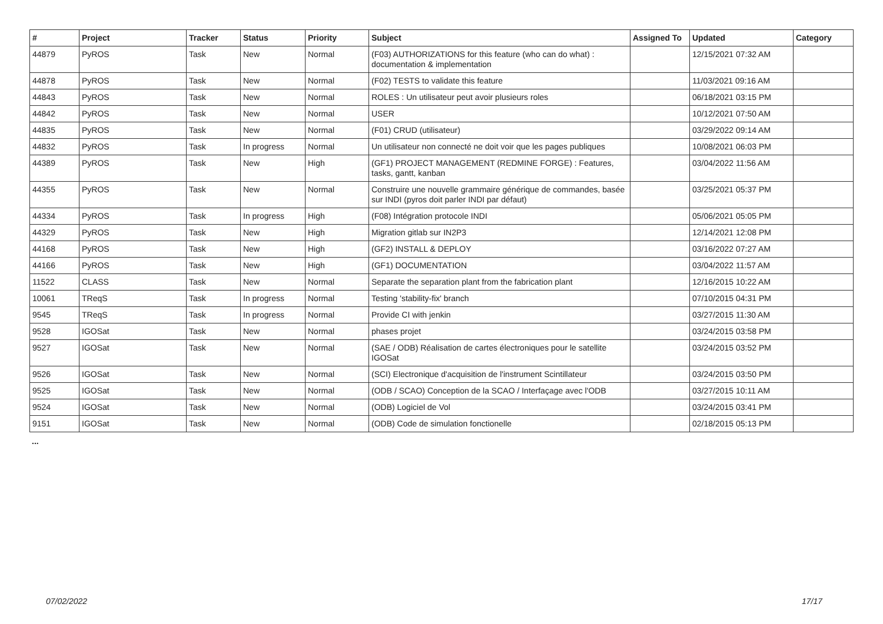| # | Project | Tracker | Status | Priority | Subject | Assigned To | Updated | Category |
| --- | --- | --- | --- | --- | --- | --- | --- | --- |
| 44879 | PyROS | Task | New | Normal | (F03) AUTHORIZATIONS for this feature (who can do what) : documentation & implementation | | 12/15/2021 07:32 AM | |
| 44878 | PyROS | Task | New | Normal | (F02) TESTS to validate this feature | | 11/03/2021 09:16 AM | |
| 44843 | PyROS | Task | New | Normal | ROLES : Un utilisateur peut avoir plusieurs roles | | 06/18/2021 03:15 PM | |
| 44842 | PyROS | Task | New | Normal | USER | | 10/12/2021 07:50 AM | |
| 44835 | PyROS | Task | New | Normal | (F01) CRUD (utilisateur) | | 03/29/2022 09:14 AM | |
| 44832 | PyROS | Task | In progress | Normal | Un utilisateur non connecté ne doit voir que les pages publiques | | 10/08/2021 06:03 PM | |
| 44389 | PyROS | Task | New | High | (GF1) PROJECT MANAGEMENT (REDMINE FORGE) : Features, tasks, gantt, kanban | | 03/04/2022 11:56 AM | |
| 44355 | PyROS | Task | New | Normal | Construire une nouvelle grammaire générique de commandes, basée sur INDI (pyros doit parler INDI par défaut) | | 03/25/2021 05:37 PM | |
| 44334 | PyROS | Task | In progress | High | (F08) Intégration protocole INDI | | 05/06/2021 05:05 PM | |
| 44329 | PyROS | Task | New | High | Migration gitlab sur IN2P3 | | 12/14/2021 12:08 PM | |
| 44168 | PyROS | Task | New | High | (GF2) INSTALL & DEPLOY | | 03/16/2022 07:27 AM | |
| 44166 | PyROS | Task | New | High | (GF1) DOCUMENTATION | | 03/04/2022 11:57 AM | |
| 11522 | CLASS | Task | New | Normal | Separate the separation plant from the fabrication plant | | 12/16/2015 10:22 AM | |
| 10061 | TReqS | Task | In progress | Normal | Testing 'stability-fix' branch | | 07/10/2015 04:31 PM | |
| 9545 | TReqS | Task | In progress | Normal | Provide CI with jenkin | | 03/27/2015 11:30 AM | |
| 9528 | IGOSat | Task | New | Normal | phases projet | | 03/24/2015 03:58 PM | |
| 9527 | IGOSat | Task | New | Normal | (SAE / ODB) Réalisation de cartes électroniques pour le satellite IGOSat | | 03/24/2015 03:52 PM | |
| 9526 | IGOSat | Task | New | Normal | (SCI) Electronique d'acquisition de l'instrument Scintillateur | | 03/24/2015 03:50 PM | |
| 9525 | IGOSat | Task | New | Normal | (ODB / SCAO) Conception de la SCAO / Interfaçage avec l'ODB | | 03/27/2015 10:11 AM | |
| 9524 | IGOSat | Task | New | Normal | (ODB) Logiciel de Vol | | 03/24/2015 03:41 PM | |
| 9151 | IGOSat | Task | New | Normal | (ODB) Code de simulation fonctionelle | | 02/18/2015 05:13 PM | |
...
07/02/2022 17/17